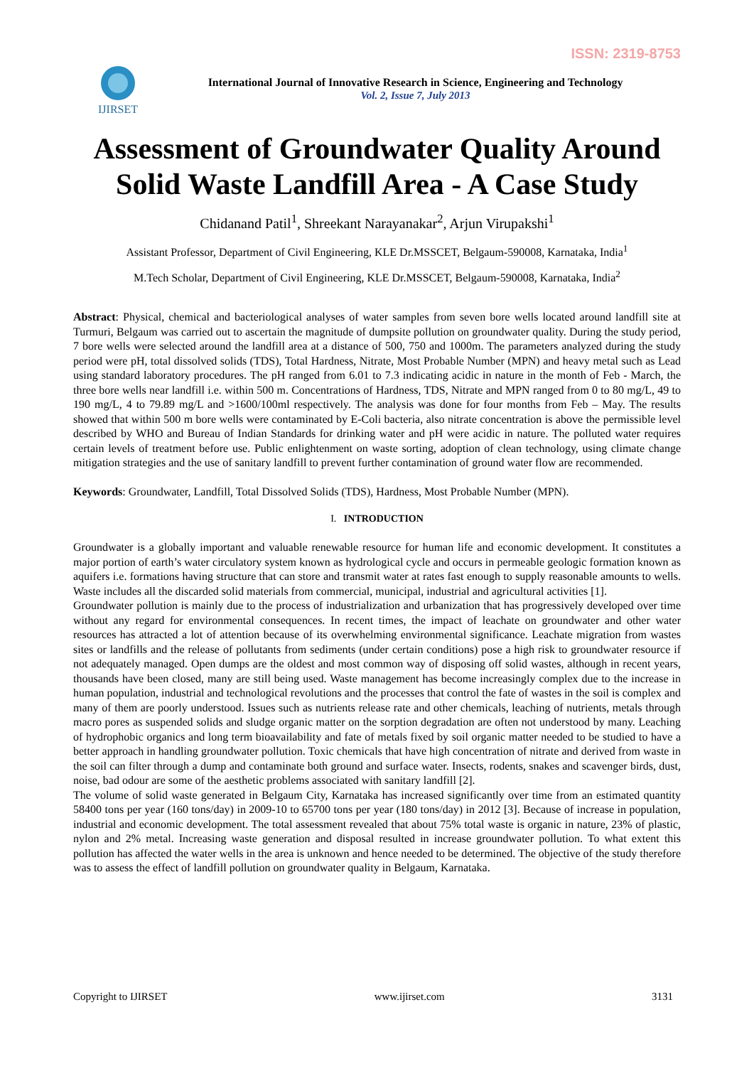ISSN: 2319-8753
IJIRSET
International Journal of Innovative Research in Science, Engineering and Technology
Vol. 2, Issue 7, July 2013
Assessment of Groundwater Quality Around Solid Waste Landfill Area - A Case Study
Chidanand Patil<sup>1</sup>, Shreekant Narayanakar<sup>2</sup>, Arjun Virupakshi<sup>1</sup>
Assistant Professor, Department of Civil Engineering, KLE Dr.MSSCET, Belgaum-590008, Karnataka, India<sup>1</sup>
M.Tech Scholar, Department of Civil Engineering, KLE Dr.MSSCET, Belgaum-590008, Karnataka, India<sup>2</sup>
Abstract: Physical, chemical and bacteriological analyses of water samples from seven bore wells located around landfill site at Turmuri, Belgaum was carried out to ascertain the magnitude of dumpsite pollution on groundwater quality. During the study period, 7 bore wells were selected around the landfill area at a distance of 500, 750 and 1000m. The parameters analyzed during the study period were pH, total dissolved solids (TDS), Total Hardness, Nitrate, Most Probable Number (MPN) and heavy metal such as Lead using standard laboratory procedures. The pH ranged from 6.01 to 7.3 indicating acidic in nature in the month of Feb - March, the three bore wells near landfill i.e. within 500 m. Concentrations of Hardness, TDS, Nitrate and MPN ranged from 0 to 80 mg/L, 49 to 190 mg/L, 4 to 79.89 mg/L and >1600/100ml respectively. The analysis was done for four months from Feb – May. The results showed that within 500 m bore wells were contaminated by E-Coli bacteria, also nitrate concentration is above the permissible level described by WHO and Bureau of Indian Standards for drinking water and pH were acidic in nature. The polluted water requires certain levels of treatment before use. Public enlightenment on waste sorting, adoption of clean technology, using climate change mitigation strategies and the use of sanitary landfill to prevent further contamination of ground water flow are recommended.
Keywords: Groundwater, Landfill, Total Dissolved Solids (TDS), Hardness, Most Probable Number (MPN).
I. INTRODUCTION
Groundwater is a globally important and valuable renewable resource for human life and economic development. It constitutes a major portion of earth’s water circulatory system known as hydrological cycle and occurs in permeable geologic formation known as aquifers i.e. formations having structure that can store and transmit water at rates fast enough to supply reasonable amounts to wells. Waste includes all the discarded solid materials from commercial, municipal, industrial and agricultural activities [1].
Groundwater pollution is mainly due to the process of industrialization and urbanization that has progressively developed over time without any regard for environmental consequences. In recent times, the impact of leachate on groundwater and other water resources has attracted a lot of attention because of its overwhelming environmental significance. Leachate migration from wastes sites or landfills and the release of pollutants from sediments (under certain conditions) pose a high risk to groundwater resource if not adequately managed. Open dumps are the oldest and most common way of disposing off solid wastes, although in recent years, thousands have been closed, many are still being used. Waste management has become increasingly complex due to the increase in human population, industrial and technological revolutions and the processes that control the fate of wastes in the soil is complex and many of them are poorly understood. Issues such as nutrients release rate and other chemicals, leaching of nutrients, metals through macro pores as suspended solids and sludge organic matter on the sorption degradation are often not understood by many. Leaching of hydrophobic organics and long term bioavailability and fate of metals fixed by soil organic matter needed to be studied to have a better approach in handling groundwater pollution. Toxic chemicals that have high concentration of nitrate and derived from waste in the soil can filter through a dump and contaminate both ground and surface water. Insects, rodents, snakes and scavenger birds, dust, noise, bad odour are some of the aesthetic problems associated with sanitary landfill [2].
The volume of solid waste generated in Belgaum City, Karnataka has increased significantly over time from an estimated quantity 58400 tons per year (160 tons/day) in 2009-10 to 65700 tons per year (180 tons/day) in 2012 [3]. Because of increase in population, industrial and economic development. The total assessment revealed that about 75% total waste is organic in nature, 23% of plastic, nylon and 2% metal. Increasing waste generation and disposal resulted in increase groundwater pollution. To what extent this pollution has affected the water wells in the area is unknown and hence needed to be determined. The objective of the study therefore was to assess the effect of landfill pollution on groundwater quality in Belgaum, Karnataka.
Copyright to IJIRSET www.ijirset.com 3131